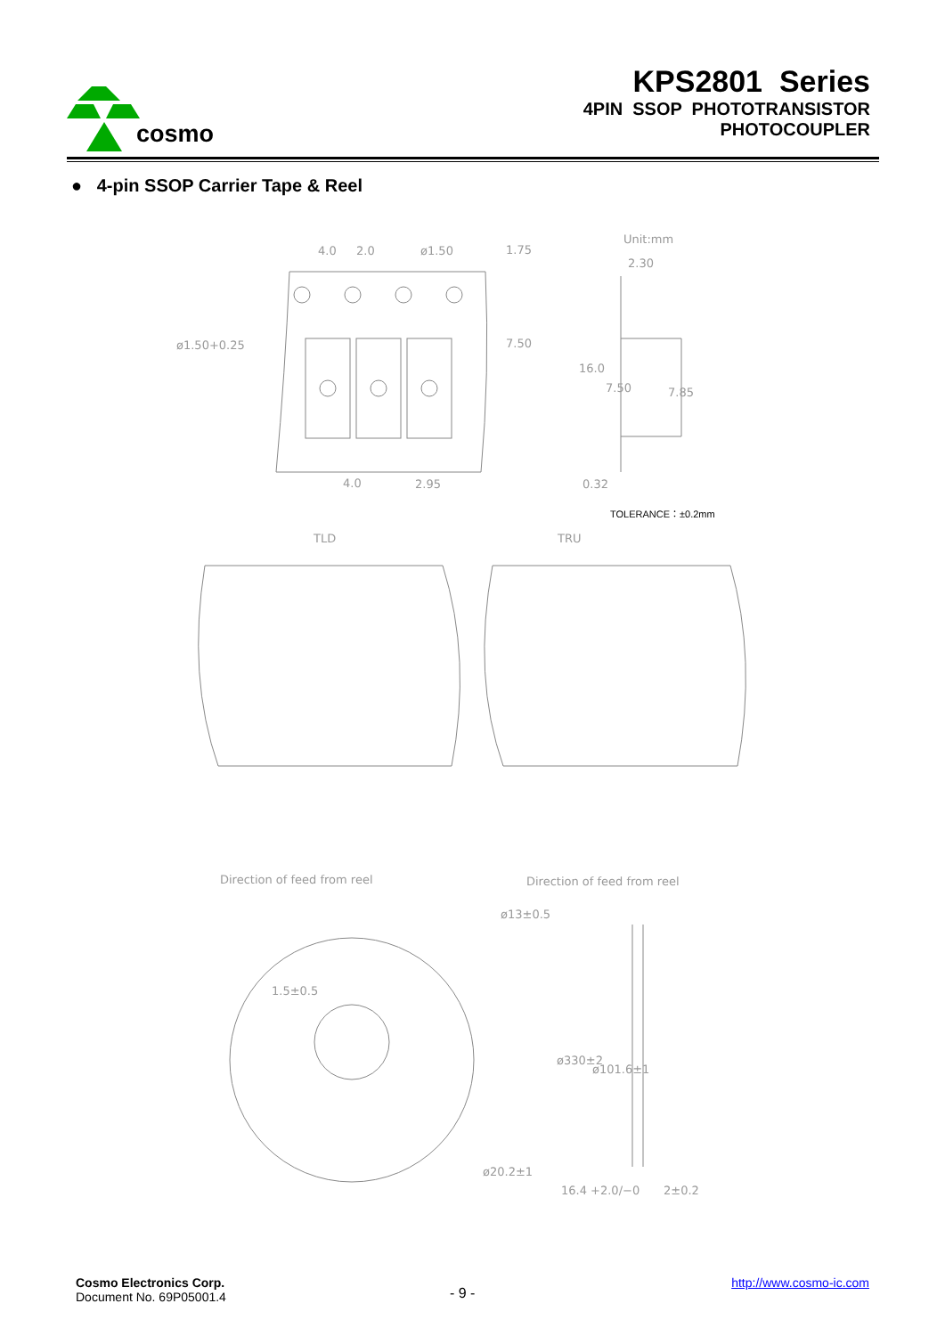cosmo
KPS2801 Series
4PIN SSOP PHOTOTRANSISTOR
PHOTOCOUPLER
● 4-pin SSOP Carrier Tape & Reel
4.0
2.0
ø1.50
Unit:mm
2.30
ø1.50+0.25
4.0
2.95
0.32
16.0
7.50
7.85
7.50
1.75
TOLERANCE：±0.2mm
TLD
TRU
Direction of feed from reel
Direction of feed from reel
ø13±0.5
1.5±0.5
ø330±2
ø101.6±1
ø20.2±1
16.4 +2.0/−0
2±0.2
Cosmo Electronics Corp.
Document No. 69P05001.4
- 9 -
http://www.cosmo-ic.com